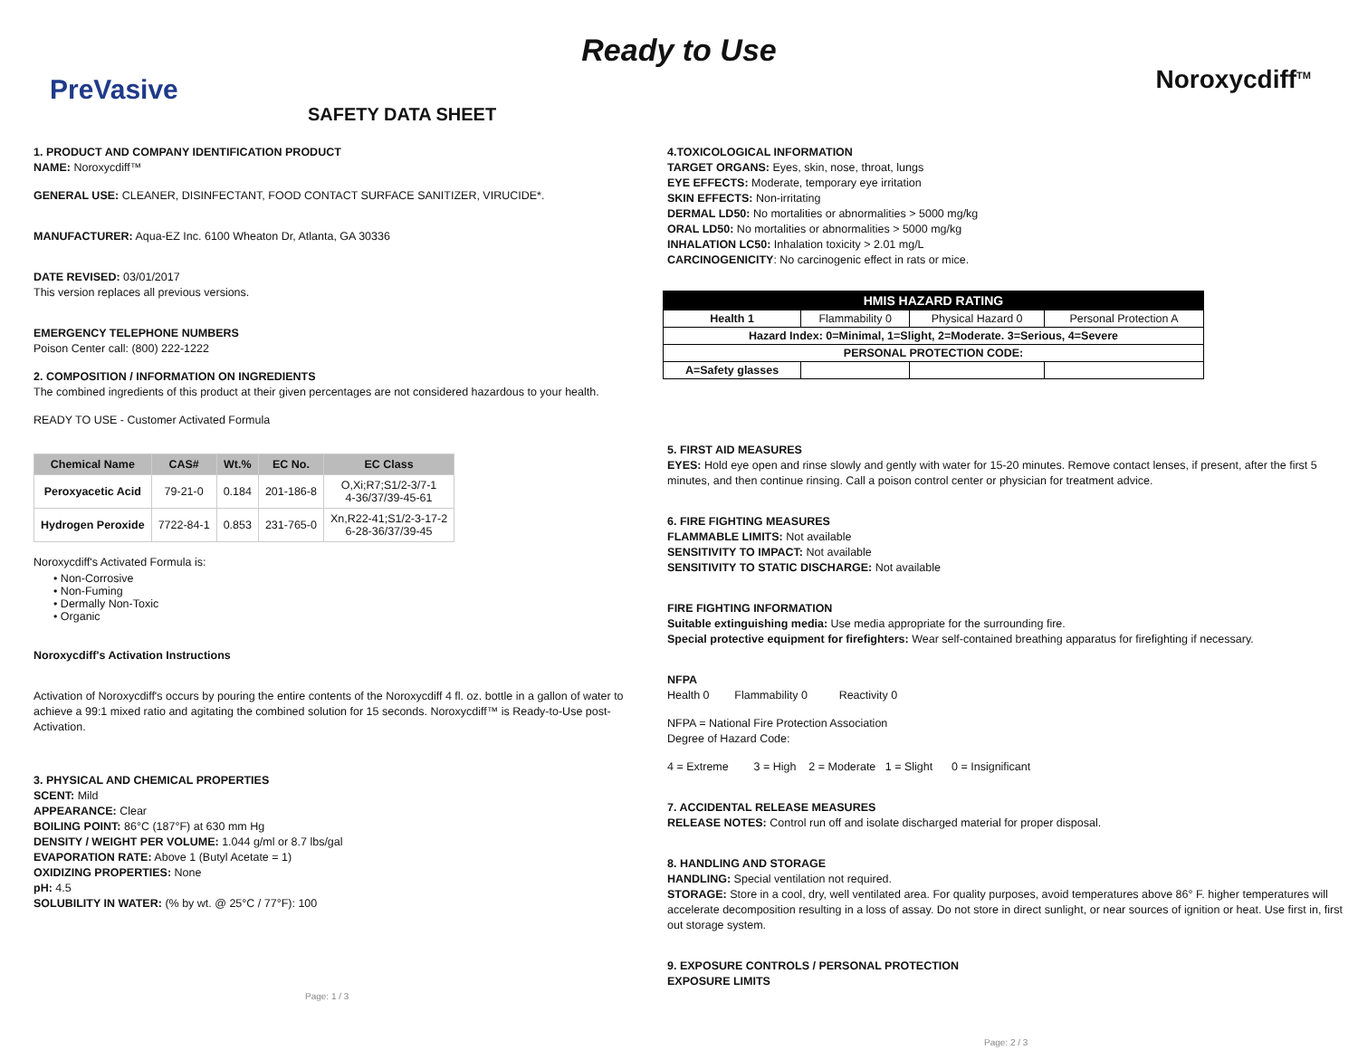Ready to Use
PreVasive Noroxycdiff<sup>TM</sup>
SAFETY DATA SHEET
1. PRODUCT AND COMPANY IDENTIFICATION PRODUCT
NAME: Noroxycdiff™
GENERAL USE: CLEANER, DISINFECTANT, FOOD CONTACT SURFACE SANITIZER, VIRUCIDE*.
MANUFACTURER: Aqua-EZ Inc. 6100 Wheaton Dr, Atlanta, GA 30336
DATE REVISED: 03/01/2017
This version replaces all previous versions.
EMERGENCY TELEPHONE NUMBERS
Poison Center call: (800) 222-1222
2. COMPOSITION / INFORMATION ON INGREDIENTS
The combined ingredients of this product at their given percentages are not considered hazardous to your health.
READY TO USE - Customer Activated Formula
| Chemical Name | CAS# | Wt.% | EC No. | EC Class |
| --- | --- | --- | --- | --- |
| Peroxyacetic Acid | 79-21-0 | 0.184 | 201-186-8 | O,Xi;R7;S1/2-3/7-1 4-36/37/39-45-61 |
| Hydrogen Peroxide | 7722-84-1 | 0.853 | 231-765-0 | Xn,R22-41;S1/2-3-17-2 6-28-36/37/39-45 |
Noroxycdiff's Activated Formula is:
• Non-Corrosive
• Non-Fuming
• Dermally Non-Toxic
• Organic
Noroxycdiff's Activation Instructions
Activation of Noroxycdiff's occurs by pouring the entire contents of the Noroxycdiff 4 fl. oz. bottle in a gallon of water to achieve a 99:1 mixed ratio and agitating the combined solution for 15 seconds. Noroxycdiff™ is Ready-to-Use post-Activation.
3. PHYSICAL AND CHEMICAL PROPERTIES
SCENT: Mild
APPEARANCE: Clear
BOILING POINT: 86°C (187°F) at 630 mm Hg
DENSITY / WEIGHT PER VOLUME: 1.044 g/ml or 8.7 lbs/gal
EVAPORATION RATE: Above 1 (Butyl Acetate = 1)
OXIDIZING PROPERTIES: None
pH: 4.5
SOLUBILITY IN WATER: (% by wt. @ 25°C / 77°F): 100
Page: 1 / 3
4.TOXICOLOGICAL INFORMATION
TARGET ORGANS: Eyes, skin, nose, throat, lungs
EYE EFFECTS: Moderate, temporary eye irritation
SKIN EFFECTS: Non-irritating
DERMAL LD50: No mortalities or abnormalities > 5000 mg/kg
ORAL LD50: No mortalities or abnormalities > 5000 mg/kg
INHALATION LC50: Inhalation toxicity > 2.01 mg/L
CARCINOGENICITY: No carcinogenic effect in rats or mice.
| HMIS HAZARD RATING | | | |
| Health 1 | Flammability 0 | Physical Hazard 0 | Personal Protection A |
| Hazard Index: 0=Minimal, 1=Slight, 2=Moderate. 3=Serious, 4=Severe | | | |
| PERSONAL PROTECTION CODE: | | | |
| A=Safety glasses | | | |
5. FIRST AID MEASURES
EYES: Hold eye open and rinse slowly and gently with water for 15-20 minutes. Remove contact lenses, if present, after the first 5 minutes, and then continue rinsing. Call a poison control center or physician for treatment advice.
6. FIRE FIGHTING MEASURES
FLAMMABLE LIMITS: Not available
SENSITIVITY TO IMPACT: Not available
SENSITIVITY TO STATIC DISCHARGE: Not available
FIRE FIGHTING INFORMATION
Suitable extinguishing media: Use media appropriate for the surrounding fire.
Special protective equipment for firefighters: Wear self-contained breathing apparatus for firefighting if necessary.
NFPA
Health 0 Flammability 0 Reactivity 0
NFPA = National Fire Protection Association
Degree of Hazard Code:
4 = Extreme 3 = High 2 = Moderate 1 = Slight 0 = Insignificant
7. ACCIDENTAL RELEASE MEASURES
RELEASE NOTES: Control run off and isolate discharged material for proper disposal.
8. HANDLING AND STORAGE
HANDLING: Special ventilation not required.
STORAGE: Store in a cool, dry, well ventilated area. For quality purposes, avoid temperatures above 86° F. higher temperatures will accelerate decomposition resulting in a loss of assay. Do not store in direct sunlight, or near sources of ignition or heat. Use first in, first out storage system.
9. EXPOSURE CONTROLS / PERSONAL PROTECTION
EXPOSURE LIMITS
Page: 2 / 3